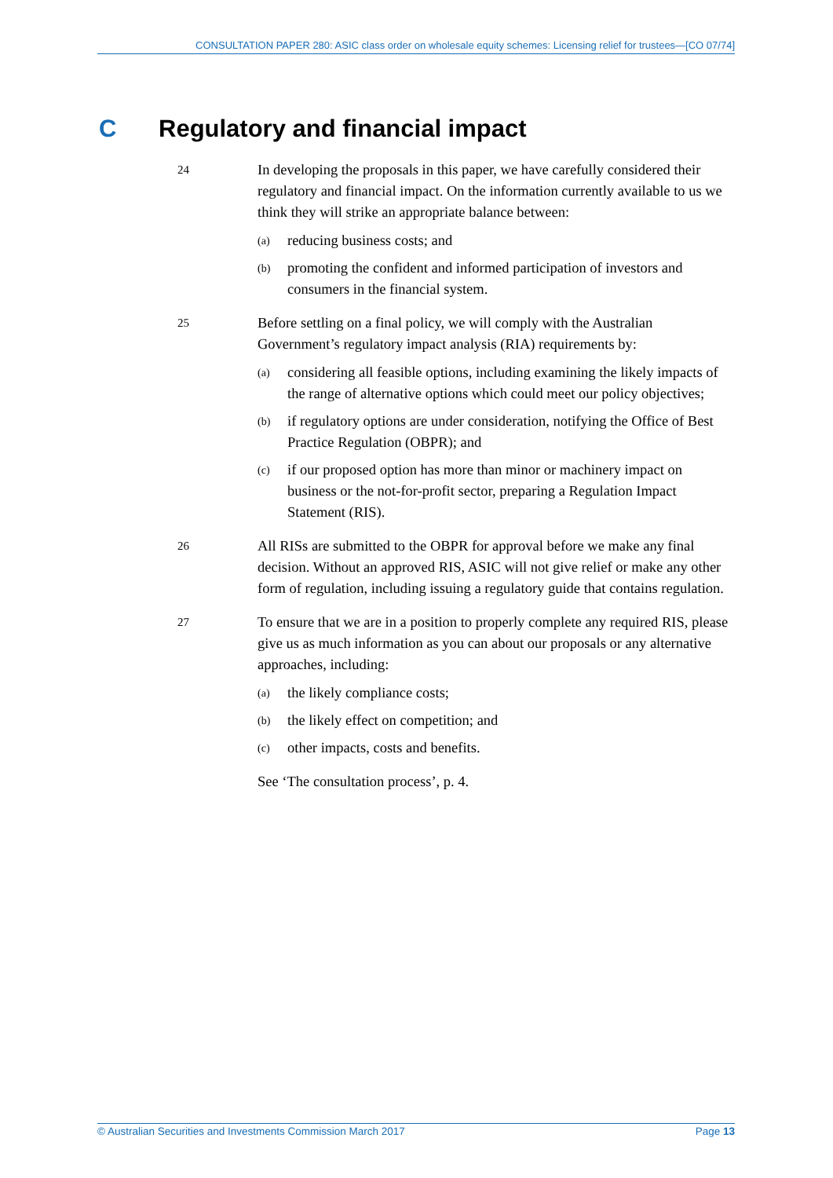CONSULTATION PAPER 280: ASIC class order on wholesale equity schemes: Licensing relief for trustees—[CO 07/74]
C Regulatory and financial impact
24
In developing the proposals in this paper, we have carefully considered their regulatory and financial impact. On the information currently available to us we think they will strike an appropriate balance between:
(a)
reducing business costs; and
(b)
promoting the confident and informed participation of investors and consumers in the financial system.
25
Before settling on a final policy, we will comply with the Australian Government’s regulatory impact analysis (RIA) requirements by:
(a)
considering all feasible options, including examining the likely impacts of the range of alternative options which could meet our policy objectives;
(b)
if regulatory options are under consideration, notifying the Office of Best Practice Regulation (OBPR); and
(c)
if our proposed option has more than minor or machinery impact on business or the not-for-profit sector, preparing a Regulation Impact Statement (RIS).
26
All RISs are submitted to the OBPR for approval before we make any final decision. Without an approved RIS, ASIC will not give relief or make any other form of regulation, including issuing a regulatory guide that contains regulation.
27
To ensure that we are in a position to properly complete any required RIS, please give us as much information as you can about our proposals or any alternative approaches, including:
(a)
the likely compliance costs;
(b)
the likely effect on competition; and
(c)
other impacts, costs and benefits.
See ‘The consultation process’, p. 4.
© Australian Securities and Investments Commission March 2017 Page 13